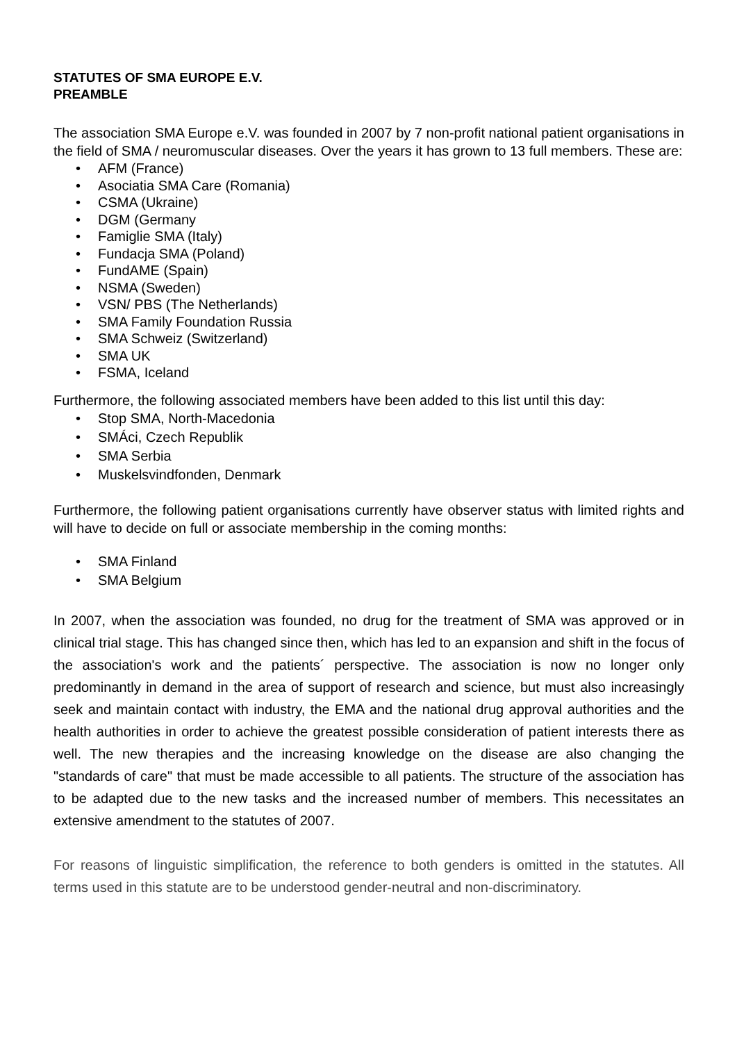STATUTES OF SMA EUROPE E.V.
PREAMBLE
The association SMA Europe e.V. was founded in 2007 by 7 non-profit national patient organisations in the field of SMA / neuromuscular diseases. Over the years it has grown to 13 full members. These are:
• AFM (France)
• Asociatia SMA Care (Romania)
• CSMA (Ukraine)
• DGM (Germany
• Famiglie SMA (Italy)
• Fundacja SMA (Poland)
• FundAME (Spain)
• NSMA (Sweden)
• VSN/ PBS (The Netherlands)
• SMA Family Foundation Russia
• SMA Schweiz (Switzerland)
• SMA UK
• FSMA, Iceland
Furthermore, the following associated members have been added to this list until this day:
• Stop SMA, North-Macedonia
• SMÁci, Czech Republik
• SMA Serbia
• Muskelsvindfonden, Denmark
Furthermore, the following patient organisations currently have observer status with limited rights and will have to decide on full or associate membership in the coming months:
• SMA Finland
• SMA Belgium
In 2007, when the association was founded, no drug for the treatment of SMA was approved or in clinical trial stage. This has changed since then, which has led to an expansion and shift in the focus of the association's work and the patients´ perspective. The association is now no longer only predominantly in demand in the area of support of research and science, but must also increasingly seek and maintain contact with industry, the EMA and the national drug approval authorities and the health authorities in order to achieve the greatest possible consideration of patient interests there as well. The new therapies and the increasing knowledge on the disease are also changing the "standards of care" that must be made accessible to all patients. The structure of the association has to be adapted due to the new tasks and the increased number of members. This necessitates an extensive amendment to the statutes of 2007.
For reasons of linguistic simplification, the reference to both genders is omitted in the statutes. All terms used in this statute are to be understood gender-neutral and non-discriminatory.